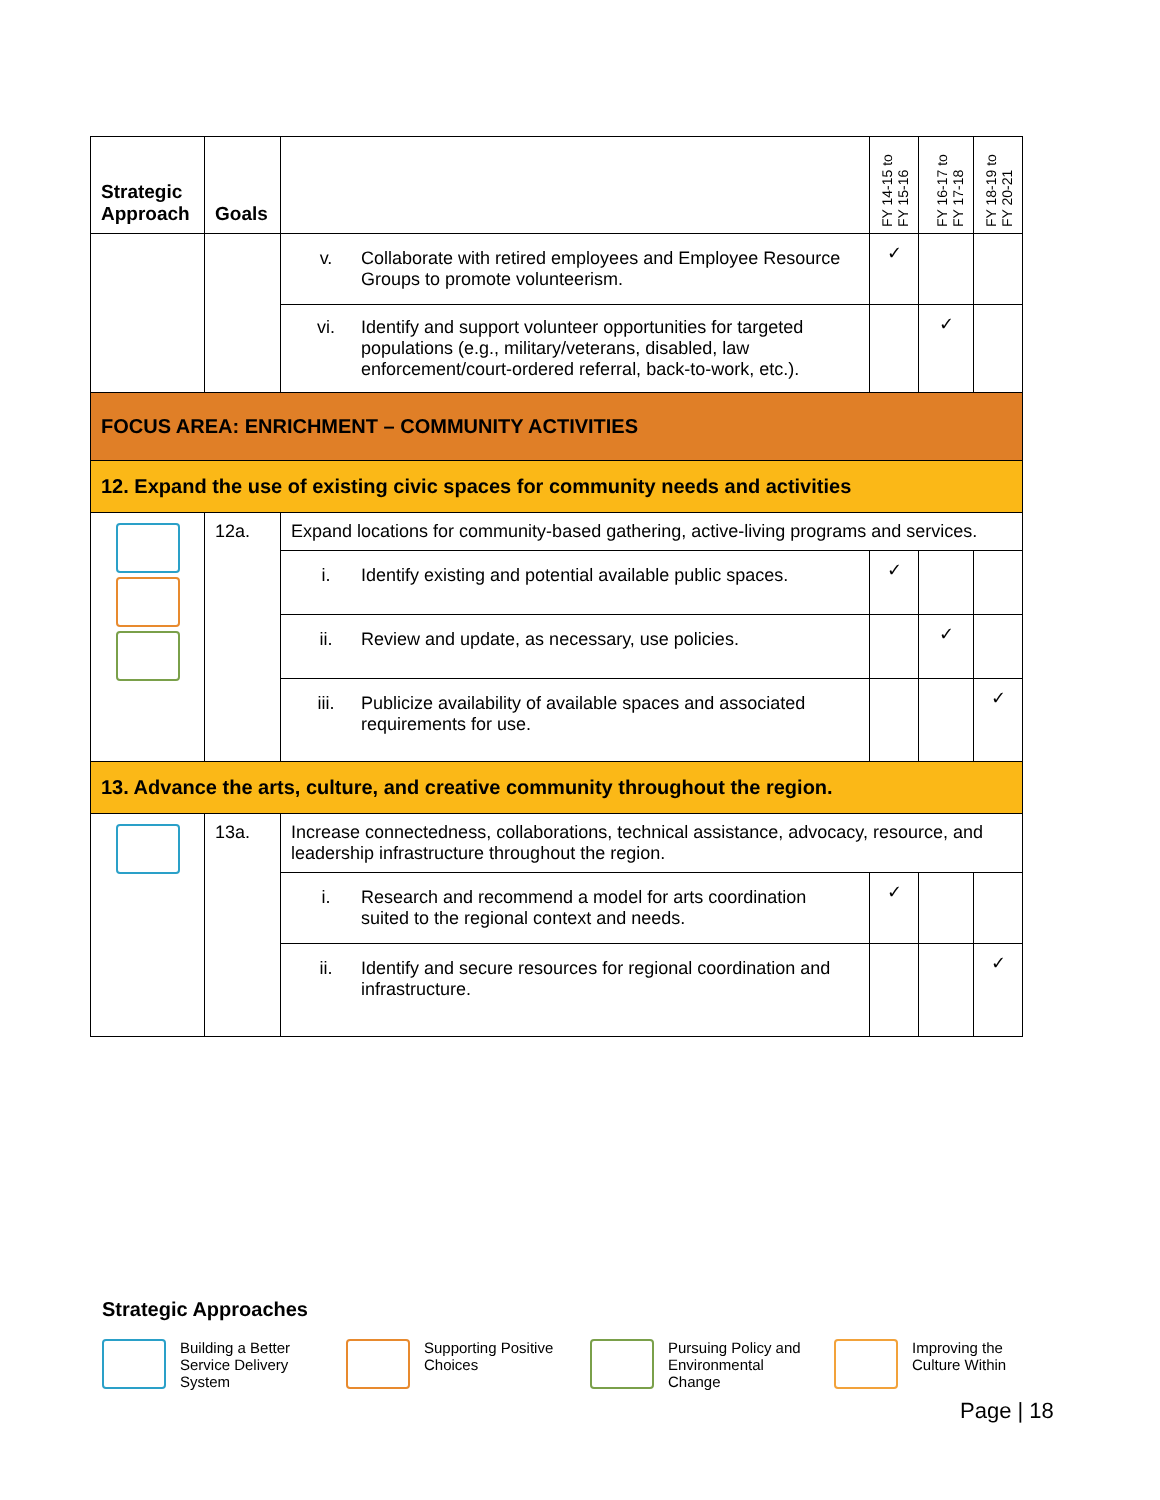| Strategic Approach | Goals | | FY 14-15 to FY 15-16 | FY 16-17 to FY 17-18 | FY 18-19 to FY 20-21 |
| --- | --- | --- | --- | --- | --- |
| | | v. Collaborate with retired employees and Employee Resource Groups to promote volunteerism. | ✓ | | |
| | | vi. Identify and support volunteer opportunities for targeted populations (e.g., military/veterans, disabled, law enforcement/court-ordered referral, back-to-work, etc.). | | ✓ | |
| FOCUS AREA: ENRICHMENT – COMMUNITY ACTIVITIES | | | | | |
| 12. Expand the use of existing civic spaces for community needs and activities | | | | | |
| | 12a. | Expand locations for community-based gathering, active-living programs and services. | | | |
| | | i. Identify existing and potential available public spaces. | ✓ | | |
| | | ii. Review and update, as necessary, use policies. | | ✓ | |
| | | iii. Publicize availability of available spaces and associated requirements for use. | | | ✓ |
| 13. Advance the arts, culture, and creative community throughout the region. | | | | | |
| | 13a. | Increase connectedness, collaborations, technical assistance, advocacy, resource, and leadership infrastructure throughout the region. | | | |
| | | i. Research and recommend a model for arts coordination suited to the regional context and needs. | ✓ | | |
| | | ii. Identify and secure resources for regional coordination and infrastructure. | | | ✓ |
Strategic Approaches
Building a Better Service Delivery System
Supporting Positive Choices
Pursuing Policy and Environmental Change
Improving the Culture Within
Page | 18